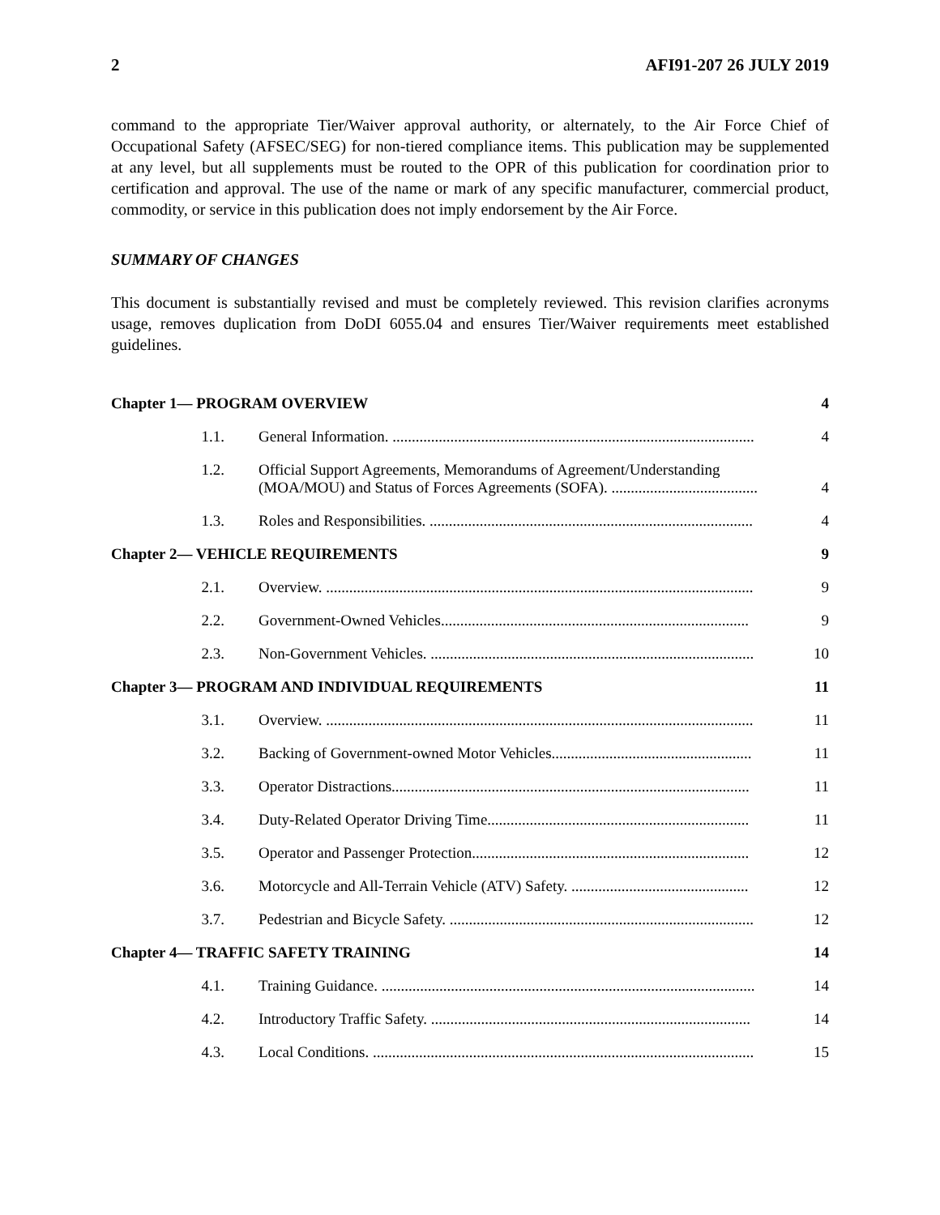2 AFI91-207 26 JULY 2019
command to the appropriate Tier/Waiver approval authority, or alternately, to the Air Force Chief of Occupational Safety (AFSEC/SEG) for non-tiered compliance items. This publication may be supplemented at any level, but all supplements must be routed to the OPR of this publication for coordination prior to certification and approval. The use of the name or mark of any specific manufacturer, commercial product, commodity, or service in this publication does not imply endorsement by the Air Force.
SUMMARY OF CHANGES
This document is substantially revised and must be completely reviewed. This revision clarifies acronyms usage, removes duplication from DoDI 6055.04 and ensures Tier/Waiver requirements meet established guidelines.
| Chapter 1— PROGRAM OVERVIEW | | 4 |
| 1.1. | General Information. .............................................................................................. | 4 |
| 1.2. | Official Support Agreements, Memorandums of Agreement/Understanding (MOA/MOU) and Status of Forces Agreements (SOFA). ...................................... | 4 |
| 1.3. | Roles and Responsibilities. .................................................................................... | 4 |
| Chapter 2— VEHICLE REQUIREMENTS | | 9 |
| 2.1. | Overview. ............................................................................................................... | 9 |
| 2.2. | Government-Owned Vehicles................................................................................ | 9 |
| 2.3. | Non-Government Vehicles. .................................................................................... | 10 |
| Chapter 3— PROGRAM AND INDIVIDUAL REQUIREMENTS | | 11 |
| 3.1. | Overview. ............................................................................................................... | 11 |
| 3.2. | Backing of Government-owned Motor Vehicles.................................................... | 11 |
| 3.3. | Operator Distractions............................................................................................. | 11 |
| 3.4. | Duty-Related Operator Driving Time.................................................................... | 11 |
| 3.5. | Operator and Passenger Protection........................................................................ | 12 |
| 3.6. | Motorcycle and All-Terrain Vehicle (ATV) Safety. .............................................. | 12 |
| 3.7. | Pedestrian and Bicycle Safety. ............................................................................... | 12 |
| Chapter 4— TRAFFIC SAFETY TRAINING | | 14 |
| 4.1. | Training Guidance. ................................................................................................. | 14 |
| 4.2. | Introductory Traffic Safety. ................................................................................... | 14 |
| 4.3. | Local Conditions. ................................................................................................... | 15 |